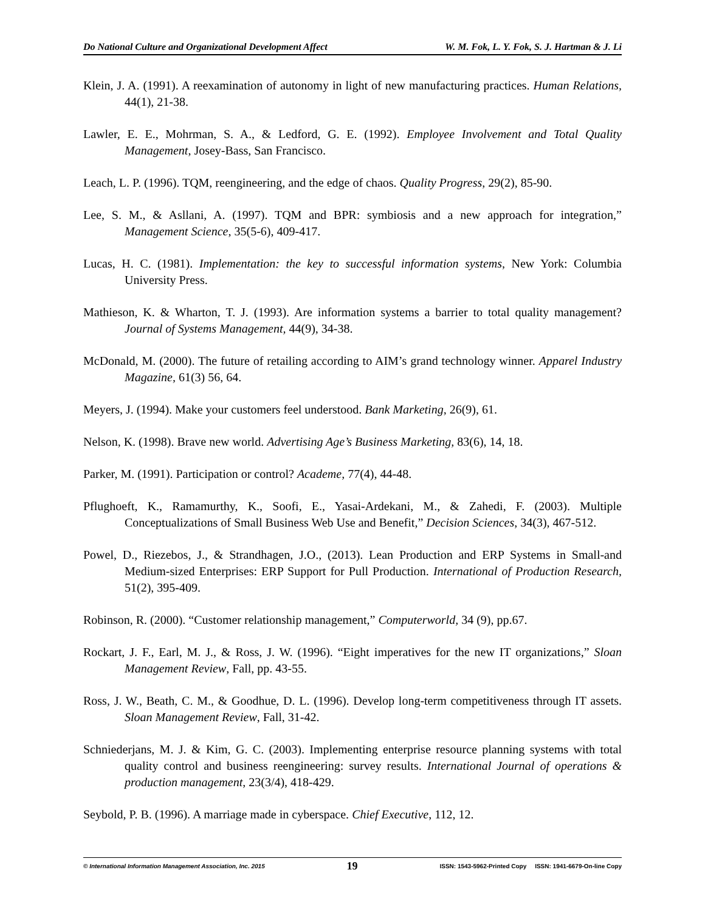Do National Culture and Organizational Development Affect W. M. Fok, L. Y. Fok, S. J. Hartman & J. Li
Klein, J. A. (1991). A reexamination of autonomy in light of new manufacturing practices. Human Relations, 44(1), 21-38.
Lawler, E. E., Mohrman, S. A., & Ledford, G. E. (1992). Employee Involvement and Total Quality Management, Josey-Bass, San Francisco.
Leach, L. P. (1996). TQM, reengineering, and the edge of chaos. Quality Progress, 29(2), 85-90.
Lee, S. M., & Asllani, A. (1997). TQM and BPR: symbiosis and a new approach for integration,” Management Science, 35(5-6), 409-417.
Lucas, H. C. (1981). Implementation: the key to successful information systems, New York: Columbia University Press.
Mathieson, K. & Wharton, T. J. (1993). Are information systems a barrier to total quality management? Journal of Systems Management, 44(9), 34-38.
McDonald, M. (2000). The future of retailing according to AIM’s grand technology winner. Apparel Industry Magazine, 61(3) 56, 64.
Meyers, J. (1994). Make your customers feel understood. Bank Marketing, 26(9), 61.
Nelson, K. (1998). Brave new world. Advertising Age’s Business Marketing, 83(6), 14, 18.
Parker, M. (1991). Participation or control? Academe, 77(4), 44-48.
Pflughoeft, K., Ramamurthy, K., Soofi, E., Yasai-Ardekani, M., & Zahedi, F. (2003). Multiple Conceptualizations of Small Business Web Use and Benefit,” Decision Sciences, 34(3), 467-512.
Powel, D., Riezebos, J., & Strandhagen, J.O., (2013). Lean Production and ERP Systems in Small-and Medium-sized Enterprises: ERP Support for Pull Production. International of Production Research, 51(2), 395-409.
Robinson, R. (2000). “Customer relationship management,” Computerworld, 34 (9), pp.67.
Rockart, J. F., Earl, M. J., & Ross, J. W. (1996). “Eight imperatives for the new IT organizations,” Sloan Management Review, Fall, pp. 43-55.
Ross, J. W., Beath, C. M., & Goodhue, D. L. (1996). Develop long-term competitiveness through IT assets. Sloan Management Review, Fall, 31-42.
Schniederjans, M. J. & Kim, G. C. (2003). Implementing enterprise resource planning systems with total quality control and business reengineering: survey results. International Journal of operations & production management, 23(3/4), 418-429.
Seybold, P. B. (1996). A marriage made in cyberspace. Chief Executive, 112, 12.
© International Information Management Association, Inc. 2015 19 ISSN: 1543-5962-Printed Copy ISSN: 1941-6679-On-line Copy